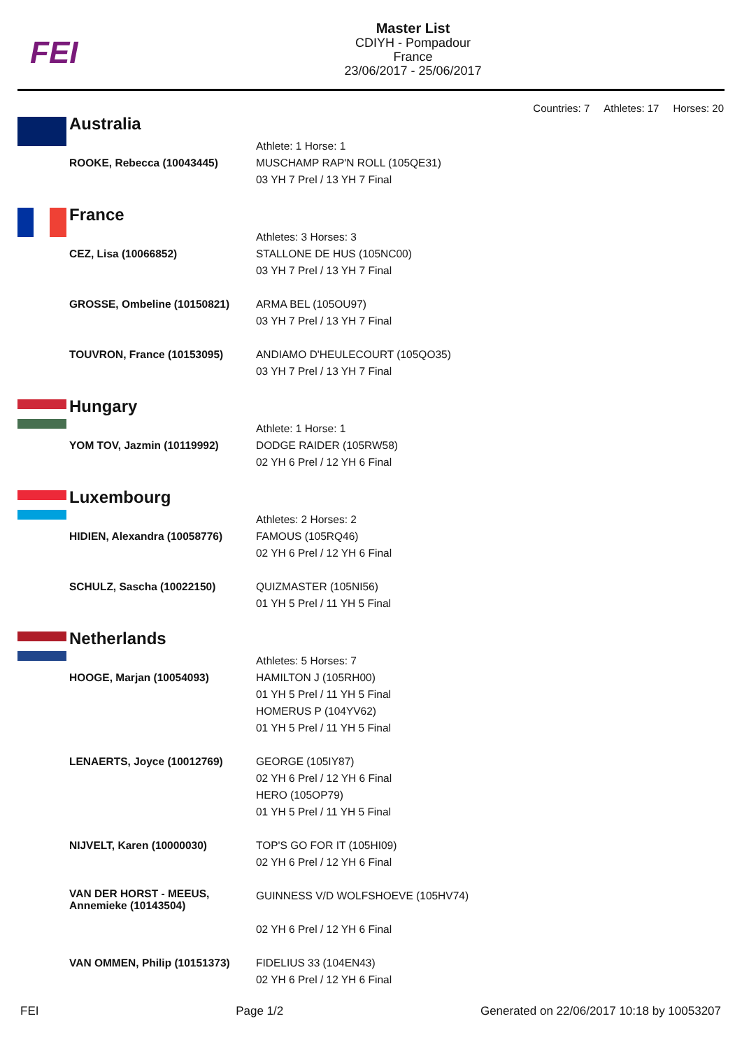FEI
Master List
CDIYH - Pompadour
France
23/06/2017 - 25/06/2017
Countries: 7 Athletes: 17 Horses: 20
Australia
| ROOKE, Rebecca (10043445) | Athlete: 1 Horse: 1 MUSCHAMP RAP'N ROLL (105QE31) 03 YH 7 Prel / 13 YH 7 Final |
France
| CEZ, Lisa (10066852) | Athletes: 3 Horses: 3 STALLONE DE HUS (105NC00) 03 YH 7 Prel / 13 YH 7 Final |
| GROSSE, Ombeline (10150821) | ARMA BEL (105OU97) 03 YH 7 Prel / 13 YH 7 Final |
| TOUVRON, France (10153095) | ANDIAMO D'HEULECOURT (105QO35) 03 YH 7 Prel / 13 YH 7 Final |
Hungary
| YOM TOV, Jazmin (10119992) | Athlete: 1 Horse: 1 DODGE RAIDER (105RW58) 02 YH 6 Prel / 12 YH 6 Final |
Luxembourg
| HIDIEN, Alexandra (10058776) | Athletes: 2 Horses: 2 FAMOUS (105RQ46) 02 YH 6 Prel / 12 YH 6 Final |
| SCHULZ, Sascha (10022150) | QUIZMASTER (105NI56) 01 YH 5 Prel / 11 YH 5 Final |
Netherlands
| HOOGE, Marjan (10054093) | Athletes: 5 Horses: 7 HAMILTON J (105RH00) 01 YH 5 Prel / 11 YH 5 Final HOMERUS P (104YV62) 01 YH 5 Prel / 11 YH 5 Final |
| LENAERTS, Joyce (10012769) | GEORGE (105IY87) 02 YH 6 Prel / 12 YH 6 Final HERO (105OP79) 01 YH 5 Prel / 11 YH 5 Final |
| NIJVELT, Karen (10000030) | TOP'S GO FOR IT (105HI09) 02 YH 6 Prel / 12 YH 6 Final |
| VAN DER HORST - MEEUS, Annemieke (10143504) | GUINNESS V/D WOLFSHOEVE (105HV74) 02 YH 6 Prel / 12 YH 6 Final |
| VAN OMMEN, Philip (10151373) | FIDELIUS 33 (104EN43) 02 YH 6 Prel / 12 YH 6 Final |
FEI Page 1/2 Generated on 22/06/2017 10:18 by 10053207